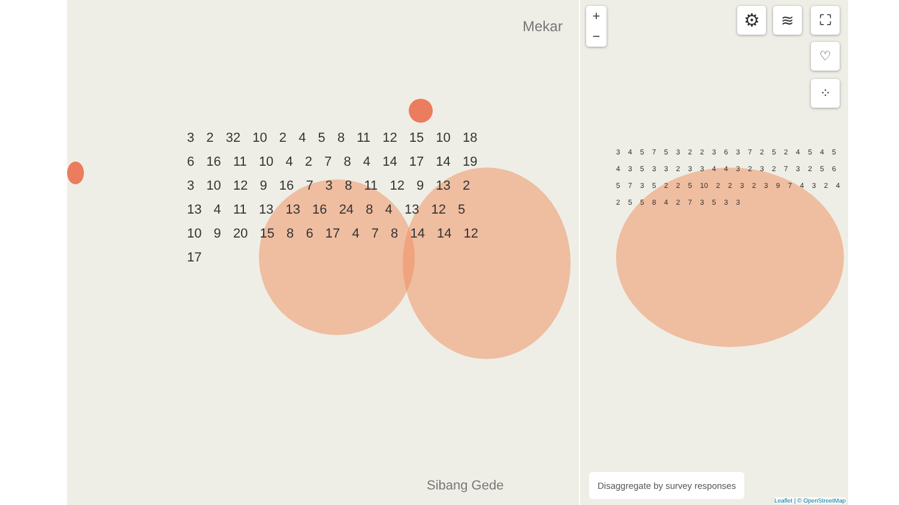Mekar
3 2 32 10 2 4 5 8 11 12 15 10 18 6 16 11 10 4 2 7 8 4 14 17 14 19 3 10 12 9 16 7 3 8 11 12 9 13 2 13 4 11 13 13 16 24 8 4 13 12 5 10 9 20 15 8 6 17 4 7 8 14 14 12 17
Sibang Gede
3 4 5 7 5 3 2 2 3 6 3 7 2 5 2 4 5 4 5 4 3 5 3 3 2 3 3 4 4 3 2 3 2 7 3 2 5 6 5 7 3 5 2 2 5 10 2 2 3 2 3 9 7 4 3 2 4 2 5 5 8 4 2 7 3 5 3 3
+
−
⚙ ≋ ⛶
♡
⁘
Disaggregate by survey responses
Leaflet | © OpenStreetMap